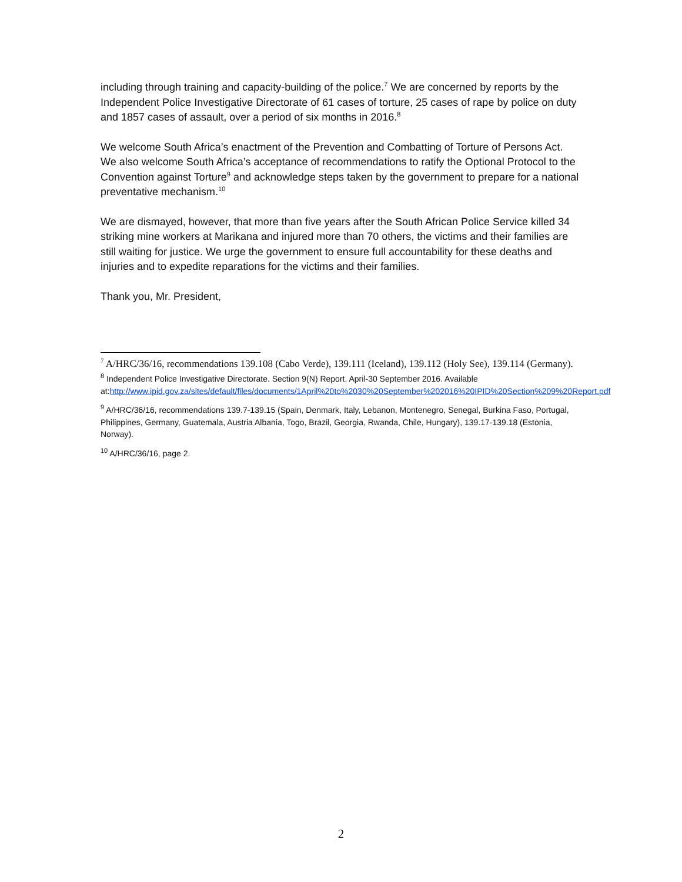including through training and capacity-building of the police.<sup>7</sup> We are concerned by reports by the Independent Police Investigative Directorate of 61 cases of torture, 25 cases of rape by police on duty and 1857 cases of assault, over a period of six months in 2016.<sup>8</sup>
We welcome South Africa’s enactment of the Prevention and Combatting of Torture of Persons Act. We also welcome South Africa’s acceptance of recommendations to ratify the Optional Protocol to the Convention against Torture<sup>9</sup> and acknowledge steps taken by the government to prepare for a national preventative mechanism.<sup>10</sup>
We are dismayed, however, that more than five years after the South African Police Service killed 34 striking mine workers at Marikana and injured more than 70 others, the victims and their families are still waiting for justice. We urge the government to ensure full accountability for these deaths and injuries and to expedite reparations for the victims and their families.
Thank you, Mr. President,
<sup>7</sup> A/HRC/36/16, recommendations 139.108 (Cabo Verde), 139.111 (Iceland), 139.112 (Holy See), 139.114 (Germany).
<sup>8</sup> Independent Police Investigative Directorate. Section 9(N) Report. April-30 September 2016. Available at:http://www.ipid.gov.za/sites/default/files/documents/1April%20to%2030%20September%202016%20IPID%20Section%209%20Report.pdf
<sup>9</sup> A/HRC/36/16, recommendations 139.7-139.15 (Spain, Denmark, Italy, Lebanon, Montenegro, Senegal, Burkina Faso, Portugal, Philippines, Germany, Guatemala, Austria Albania, Togo, Brazil, Georgia, Rwanda, Chile, Hungary), 139.17-139.18 (Estonia, Norway).
<sup>10</sup> A/HRC/36/16, page 2.
2